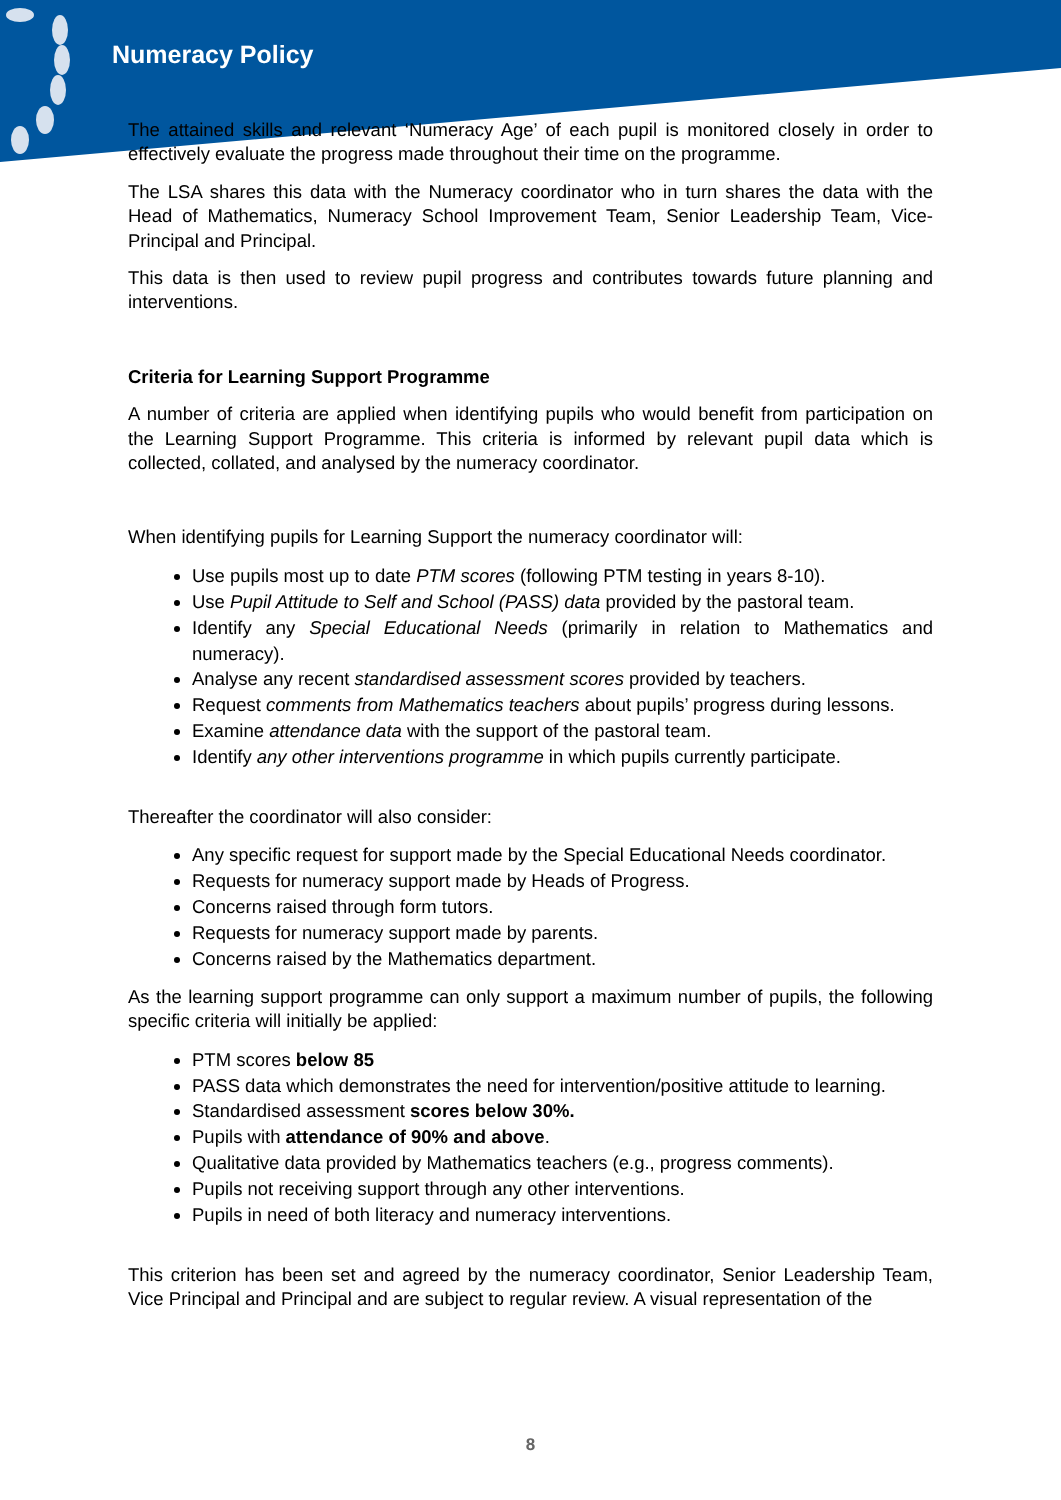Numeracy Policy
The attained skills and relevant ‘Numeracy Age’ of each pupil is monitored closely in order to effectively evaluate the progress made throughout their time on the programme.
The LSA shares this data with the Numeracy coordinator who in turn shares the data with the Head of Mathematics, Numeracy School Improvement Team, Senior Leadership Team, Vice-Principal and Principal.
This data is then used to review pupil progress and contributes towards future planning and interventions.
Criteria for Learning Support Programme
A number of criteria are applied when identifying pupils who would benefit from participation on the Learning Support Programme. This criteria is informed by relevant pupil data which is collected, collated, and analysed by the numeracy coordinator.
When identifying pupils for Learning Support the numeracy coordinator will:
Use pupils most up to date PTM scores (following PTM testing in years 8-10).
Use Pupil Attitude to Self and School (PASS) data provided by the pastoral team.
Identify any Special Educational Needs (primarily in relation to Mathematics and numeracy).
Analyse any recent standardised assessment scores provided by teachers.
Request comments from Mathematics teachers about pupils’ progress during lessons.
Examine attendance data with the support of the pastoral team.
Identify any other interventions programme in which pupils currently participate.
Thereafter the coordinator will also consider:
Any specific request for support made by the Special Educational Needs coordinator.
Requests for numeracy support made by Heads of Progress.
Concerns raised through form tutors.
Requests for numeracy support made by parents.
Concerns raised by the Mathematics department.
As the learning support programme can only support a maximum number of pupils, the following specific criteria will initially be applied:
PTM scores below 85
PASS data which demonstrates the need for intervention/positive attitude to learning.
Standardised assessment scores below 30%.
Pupils with attendance of 90% and above.
Qualitative data provided by Mathematics teachers (e.g., progress comments).
Pupils not receiving support through any other interventions.
Pupils in need of both literacy and numeracy interventions.
This criterion has been set and agreed by the numeracy coordinator, Senior Leadership Team, Vice Principal and Principal and are subject to regular review. A visual representation of the
8